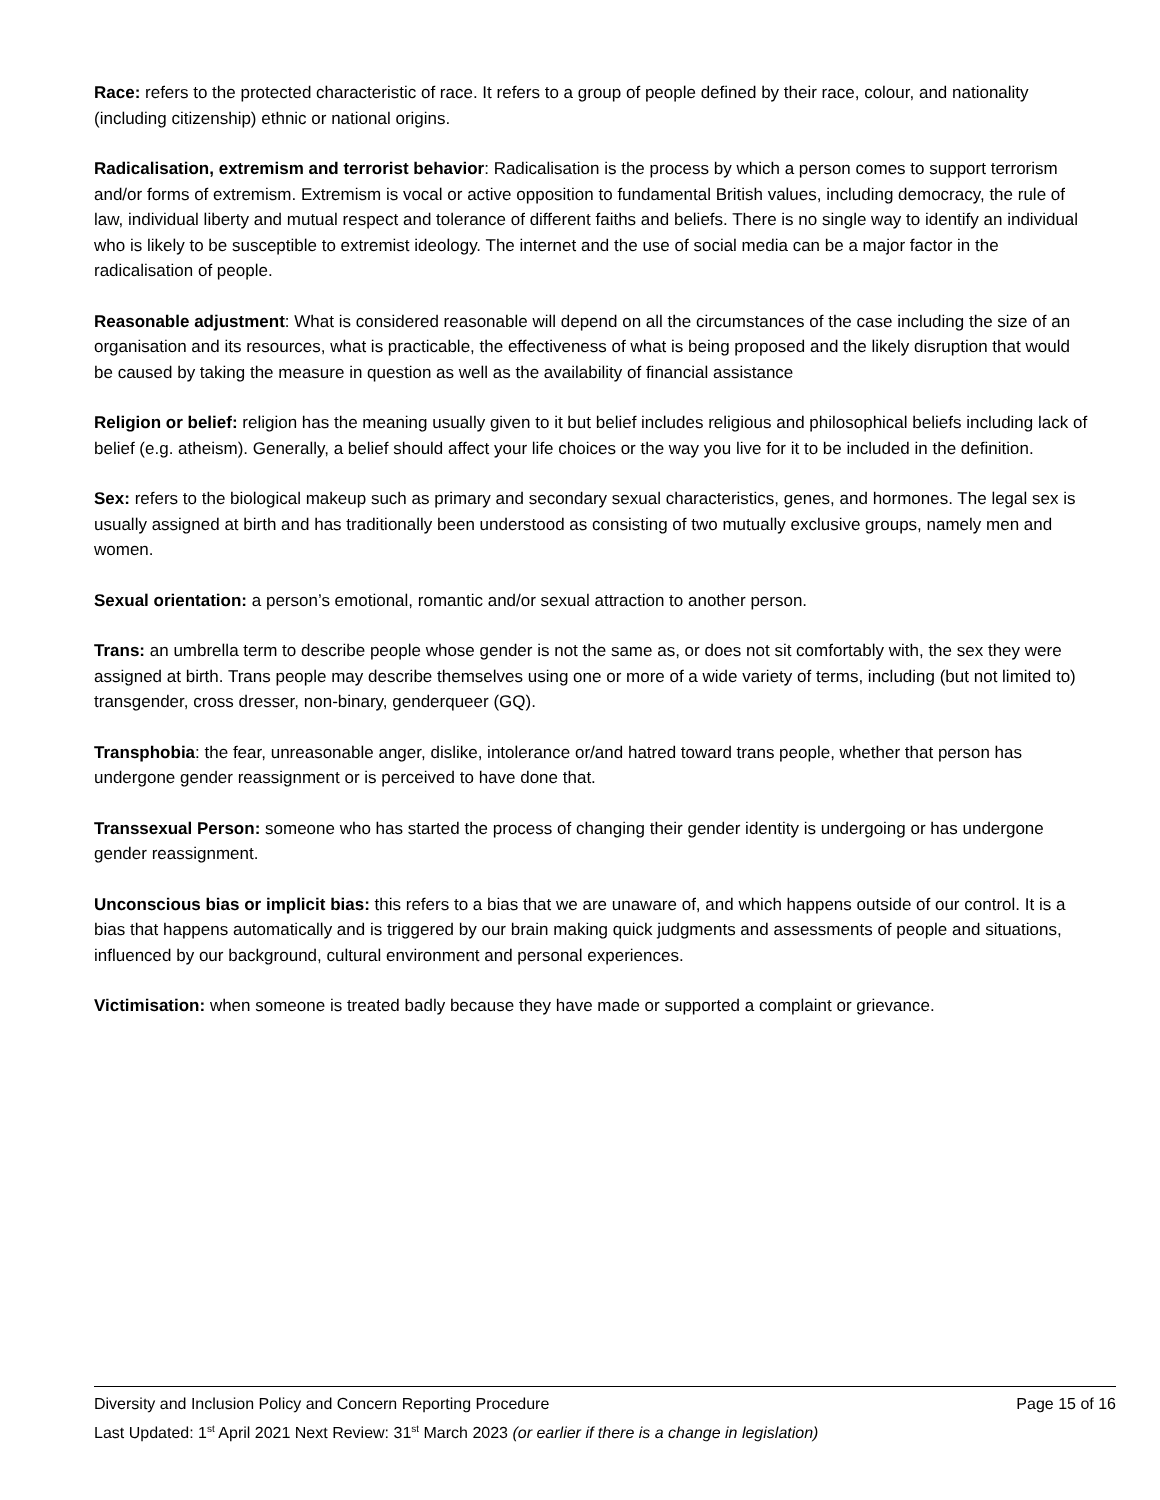Race: refers to the protected characteristic of race. It refers to a group of people defined by their race, colour, and nationality (including citizenship) ethnic or national origins.
Radicalisation, extremism and terrorist behavior: Radicalisation is the process by which a person comes to support terrorism and/or forms of extremism. Extremism is vocal or active opposition to fundamental British values, including democracy, the rule of law, individual liberty and mutual respect and tolerance of different faiths and beliefs. There is no single way to identify an individual who is likely to be susceptible to extremist ideology. The internet and the use of social media can be a major factor in the radicalisation of people.
Reasonable adjustment: What is considered reasonable will depend on all the circumstances of the case including the size of an organisation and its resources, what is practicable, the effectiveness of what is being proposed and the likely disruption that would be caused by taking the measure in question as well as the availability of financial assistance
Religion or belief: religion has the meaning usually given to it but belief includes religious and philosophical beliefs including lack of belief (e.g. atheism). Generally, a belief should affect your life choices or the way you live for it to be included in the definition.
Sex: refers to the biological makeup such as primary and secondary sexual characteristics, genes, and hormones. The legal sex is usually assigned at birth and has traditionally been understood as consisting of two mutually exclusive groups, namely men and women.
Sexual orientation: a person’s emotional, romantic and/or sexual attraction to another person.
Trans: an umbrella term to describe people whose gender is not the same as, or does not sit comfortably with, the sex they were assigned at birth. Trans people may describe themselves using one or more of a wide variety of terms, including (but not limited to) transgender, cross dresser, non-binary, genderqueer (GQ).
Transphobia: the fear, unreasonable anger, dislike, intolerance or/and hatred toward trans people, whether that person has undergone gender reassignment or is perceived to have done that.
Transsexual Person: someone who has started the process of changing their gender identity is undergoing or has undergone gender reassignment.
Unconscious bias or implicit bias: this refers to a bias that we are unaware of, and which happens outside of our control. It is a bias that happens automatically and is triggered by our brain making quick judgments and assessments of people and situations, influenced by our background, cultural environment and personal experiences.
Victimisation: when someone is treated badly because they have made or supported a complaint or grievance.
Diversity and Inclusion Policy and Concern Reporting Procedure Page 15 of 16
Last Updated: 1<sup>st</sup> April 2021 Next Review: 31<sup>st</sup> March 2023 (or earlier if there is a change in legislation)